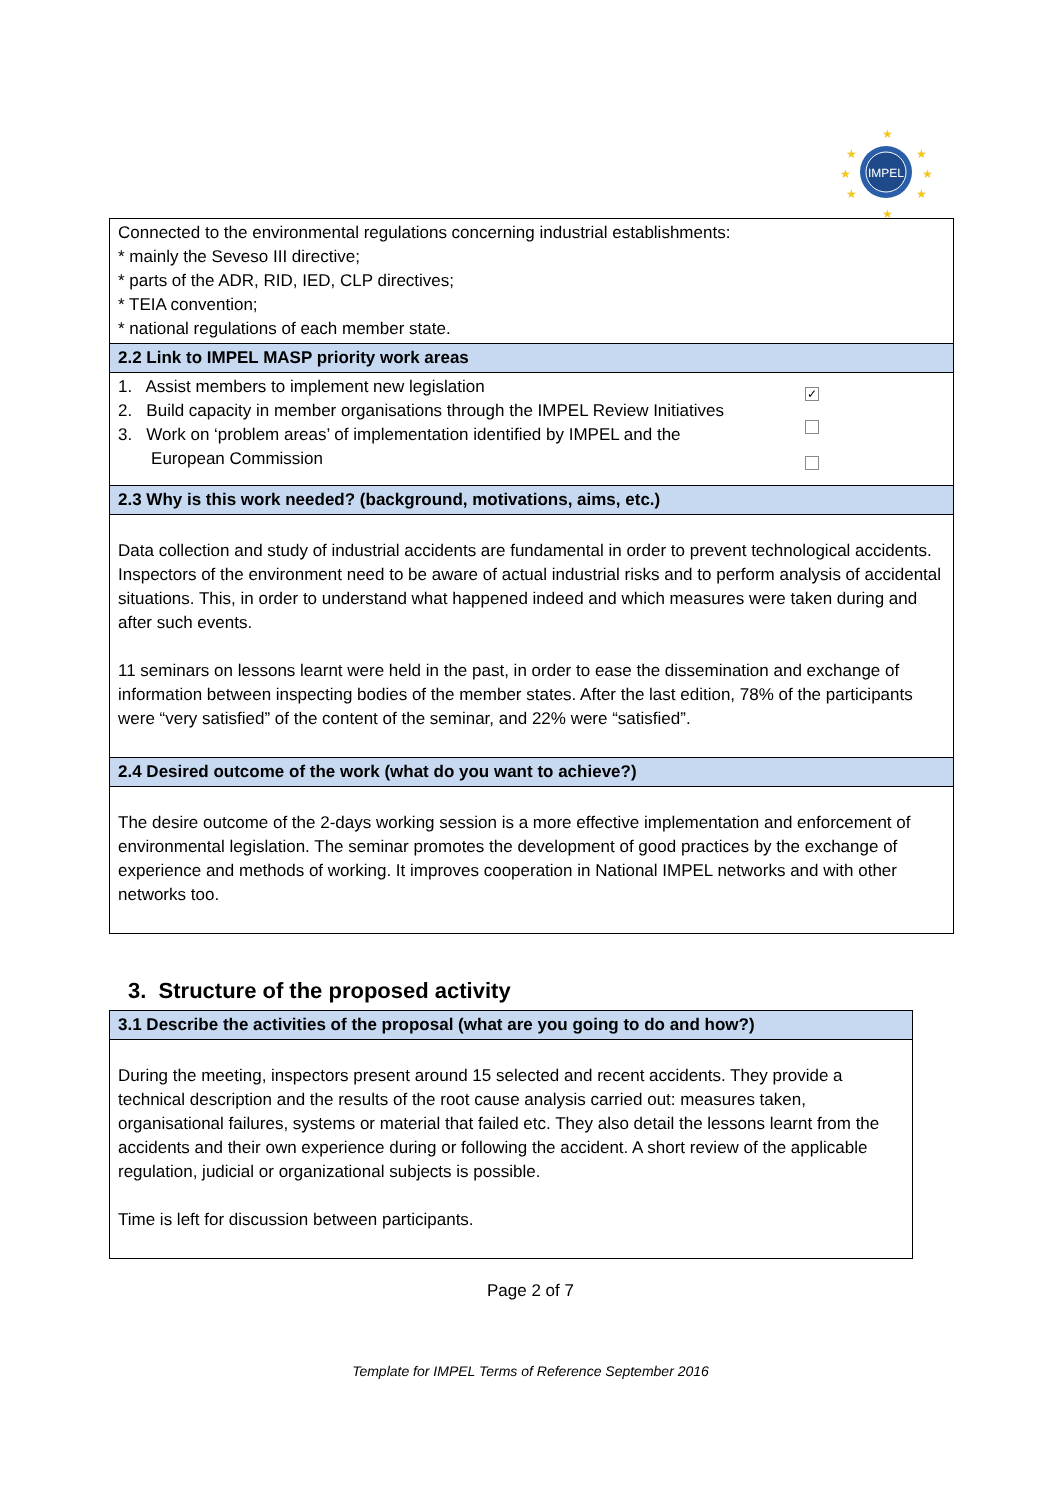IMPEL
★
★
★
★
★
★
★
★
| Connected to the environmental regulations concerning industrial establishments: * mainly the Seveso III directive; * parts of the ADR, RID, IED, CLP directives; * TEIA convention; * national regulations of each member state. | |
| 2.2 Link to IMPEL MASP priority work areas | |
| 1. Assist members to implement new legislation 2. Build capacity in member organisations through the IMPEL Review Initiatives 3. Work on ‘problem areas’ of implementation identified by IMPEL and the European Commission | ✓ |
| 2.3 Why is this work needed? (background, motivations, aims, etc.) | |
| Data collection and study of industrial accidents are fundamental in order to prevent technological accidents. Inspectors of the environment need to be aware of actual industrial risks and to perform analysis of accidental situations. This, in order to understand what happened indeed and which measures were taken during and after such events. 11 seminars on lessons learnt were held in the past, in order to ease the dissemination and exchange of information between inspecting bodies of the member states. After the last edition, 78% of the participants were “very satisfied” of the content of the seminar, and 22% were “satisfied”. | |
| 2.4 Desired outcome of the work (what do you want to achieve?) | |
| The desire outcome of the 2-days working session is a more effective implementation and enforcement of environmental legislation. The seminar promotes the development of good practices by the exchange of experience and methods of working. It improves cooperation in National IMPEL networks and with other networks too. | |
3. Structure of the proposed activity
| 3.1 Describe the activities of the proposal (what are you going to do and how?) |
| During the meeting, inspectors present around 15 selected and recent accidents. They provide a technical description and the results of the root cause analysis carried out: measures taken, organisational failures, systems or material that failed etc. They also detail the lessons learnt from the accidents and their own experience during or following the accident. A short review of the applicable regulation, judicial or organizational subjects is possible. Time is left for discussion between participants. |
Page 2 of 7
Template for IMPEL Terms of Reference September 2016